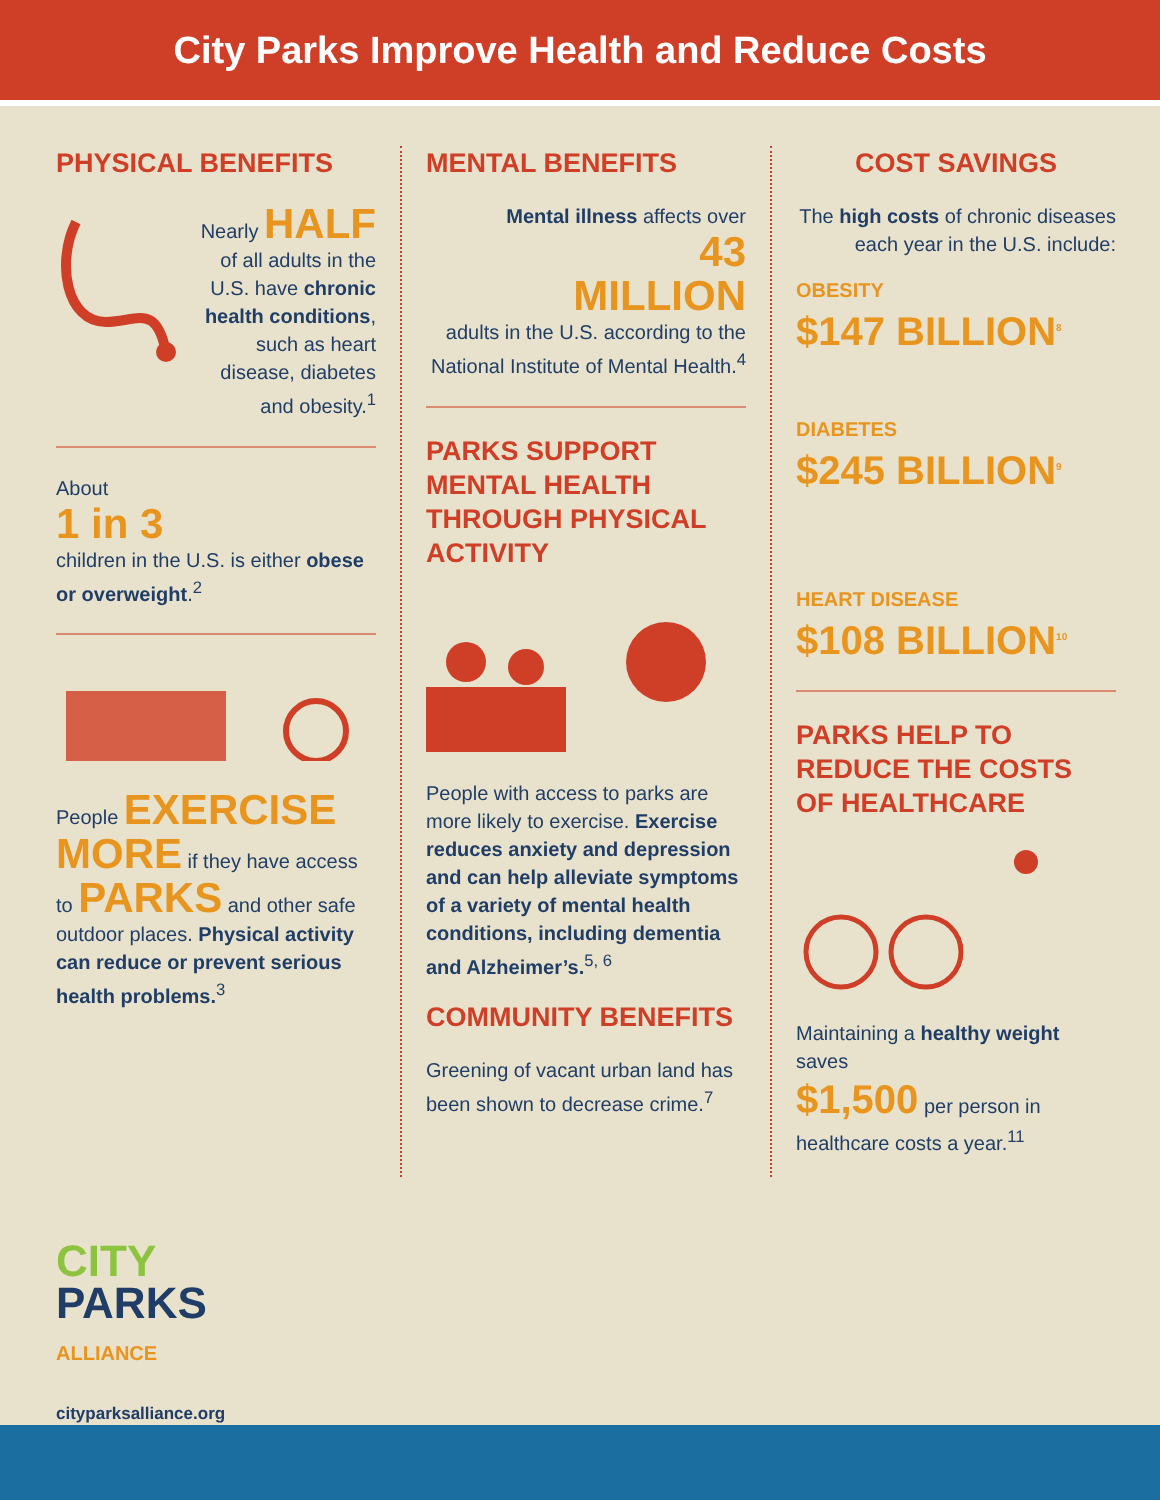City Parks Improve Health and Reduce Costs
PHYSICAL BENEFITS
Nearly HALF
of all adults in the U.S. have chronic health conditions, such as heart disease, diabetes and obesity.<sup>1</sup>
About
1 in 3
children in the U.S. is either obese or overweight.<sup>2</sup>
People EXERCISE MORE if they have access to PARKS and other safe outdoor places. Physical activity can reduce or prevent serious health problems.<sup>3</sup>
MENTAL BENEFITS
Mental illness affects over
43
MILLION
adults in the U.S. according to the National Institute of Mental Health.<sup>4</sup>
PARKS SUPPORT MENTAL HEALTH THROUGH PHYSICAL ACTIVITY
People with access to parks are more likely to exercise. Exercise reduces anxiety and depression and can help alleviate symptoms of a variety of mental health conditions, including dementia and Alzheimer’s.<sup>5, 6</sup>
COMMUNITY BENEFITS
Greening of vacant urban land has been shown to decrease crime.<sup>7</sup>
COST SAVINGS
The high costs of chronic diseases each year in the U.S. include:
OBESITY
$147 BILLION<sup>8</sup>
DIABETES
$245 BILLION<sup>9</sup>
HEART DISEASE
$108 BILLION<sup>10</sup>
PARKS HELP TO REDUCE THE COSTS OF HEALTHCARE
Maintaining a healthy weight saves
$1,500 per person in healthcare costs a year.<sup>11</sup>
CITY
PARKS
ALLIANCE
cityparksalliance.org